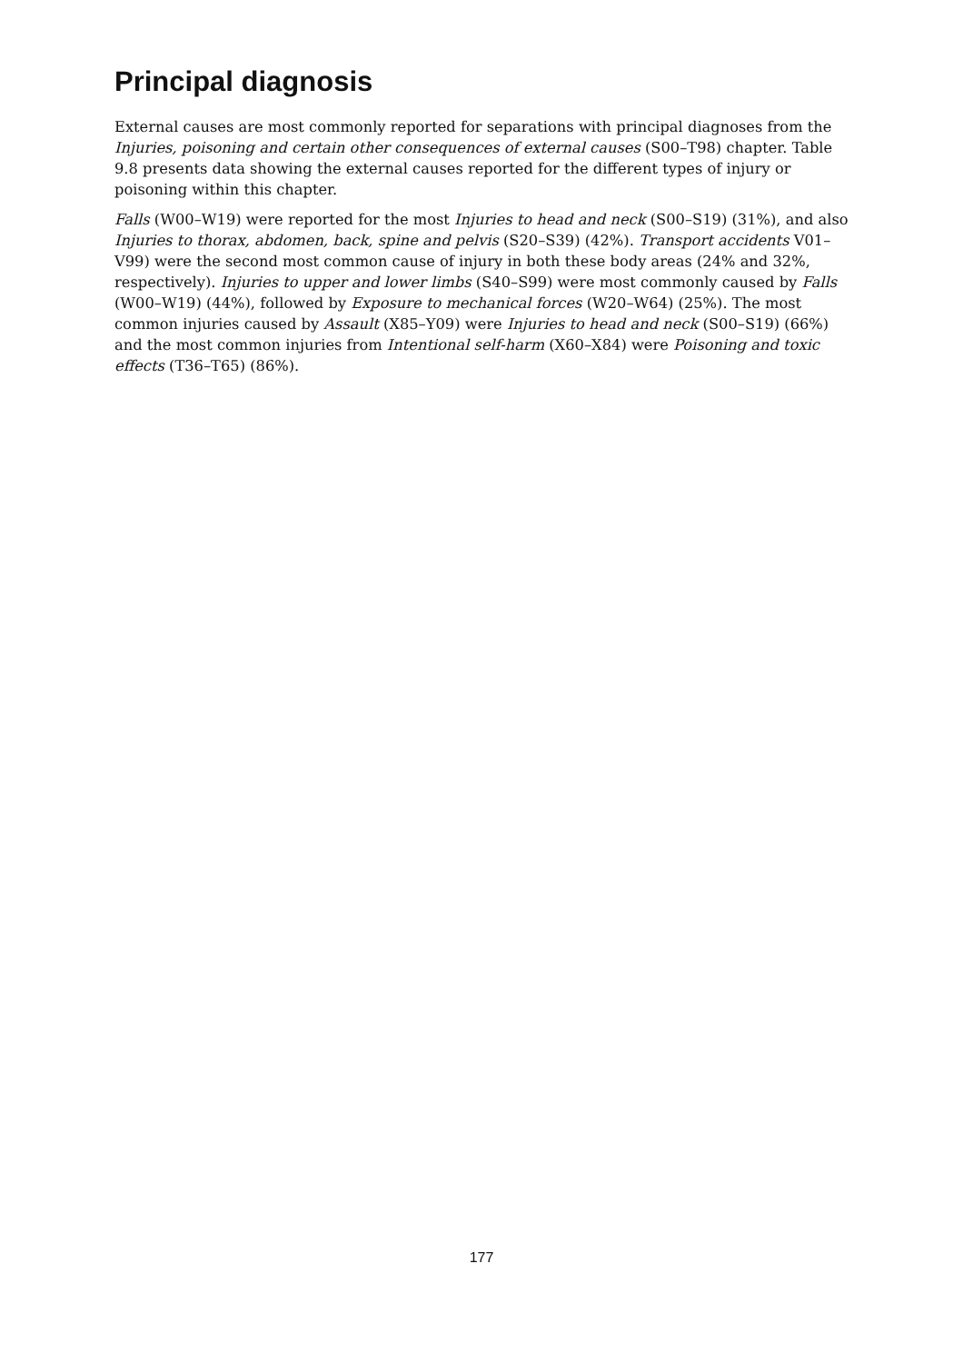Principal diagnosis
External causes are most commonly reported for separations with principal diagnoses from the Injuries, poisoning and certain other consequences of external causes (S00–T98) chapter. Table 9.8 presents data showing the external causes reported for the different types of injury or poisoning within this chapter.
Falls (W00–W19) were reported for the most Injuries to head and neck (S00–S19) (31%), and also Injuries to thorax, abdomen, back, spine and pelvis (S20–S39) (42%). Transport accidents V01–V99) were the second most common cause of injury in both these body areas (24% and 32%, respectively). Injuries to upper and lower limbs (S40–S99) were most commonly caused by Falls (W00–W19) (44%), followed by Exposure to mechanical forces (W20–W64) (25%). The most common injuries caused by Assault (X85–Y09) were Injuries to head and neck (S00–S19) (66%) and the most common injuries from Intentional self-harm (X60–X84) were Poisoning and toxic effects (T36–T65) (86%).
177